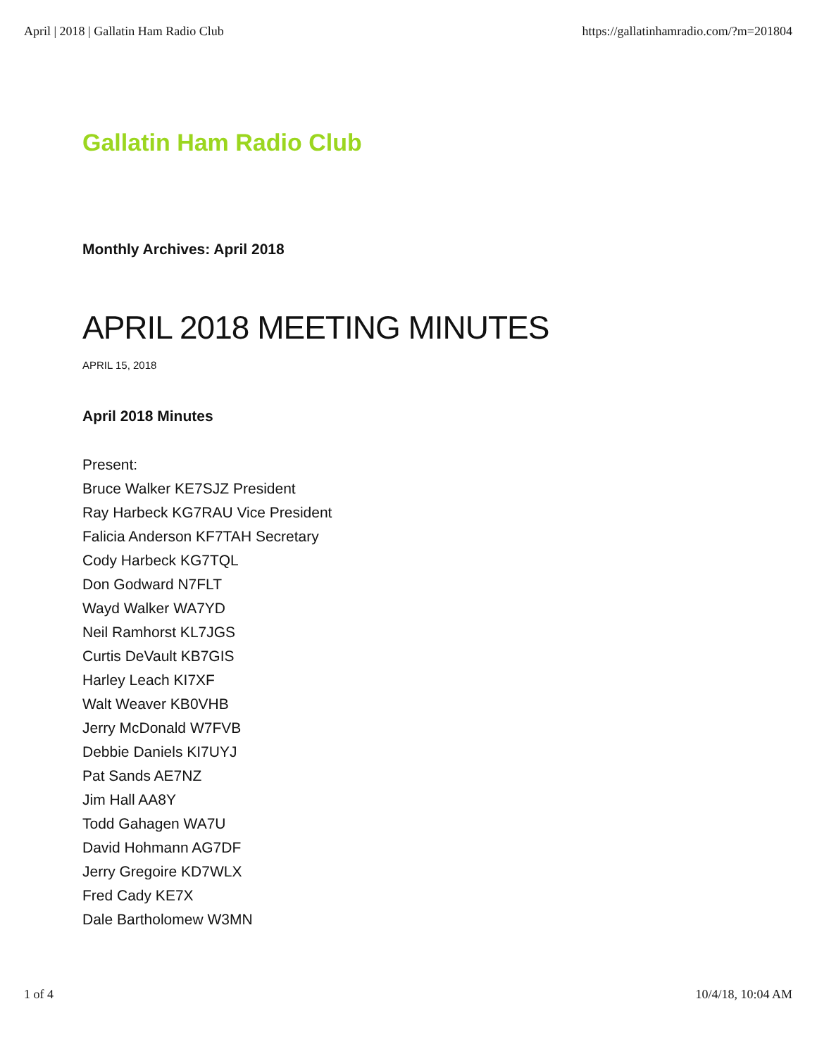April | 2018 | Gallatin Ham Radio Club https://gallatinhamradio.com/?m=201804
Gallatin Ham Radio Club
Monthly Archives: April 2018
APRIL 2018 MEETING MINUTES
APRIL 15, 2018
April 2018 Minutes
Present:
Bruce Walker KE7SJZ President
Ray Harbeck KG7RAU Vice President
Falicia Anderson KF7TAH Secretary
Cody Harbeck KG7TQL
Don Godward N7FLT
Wayd Walker WA7YD
Neil Ramhorst KL7JGS
Curtis DeVault KB7GIS
Harley Leach KI7XF
Walt Weaver KB0VHB
Jerry McDonald W7FVB
Debbie Daniels KI7UYJ
Pat Sands AE7NZ
Jim Hall AA8Y
Todd Gahagen WA7U
David Hohmann AG7DF
Jerry Gregoire KD7WLX
Fred Cady KE7X
Dale Bartholomew W3MN
1 of 4 10/4/18, 10:04 AM